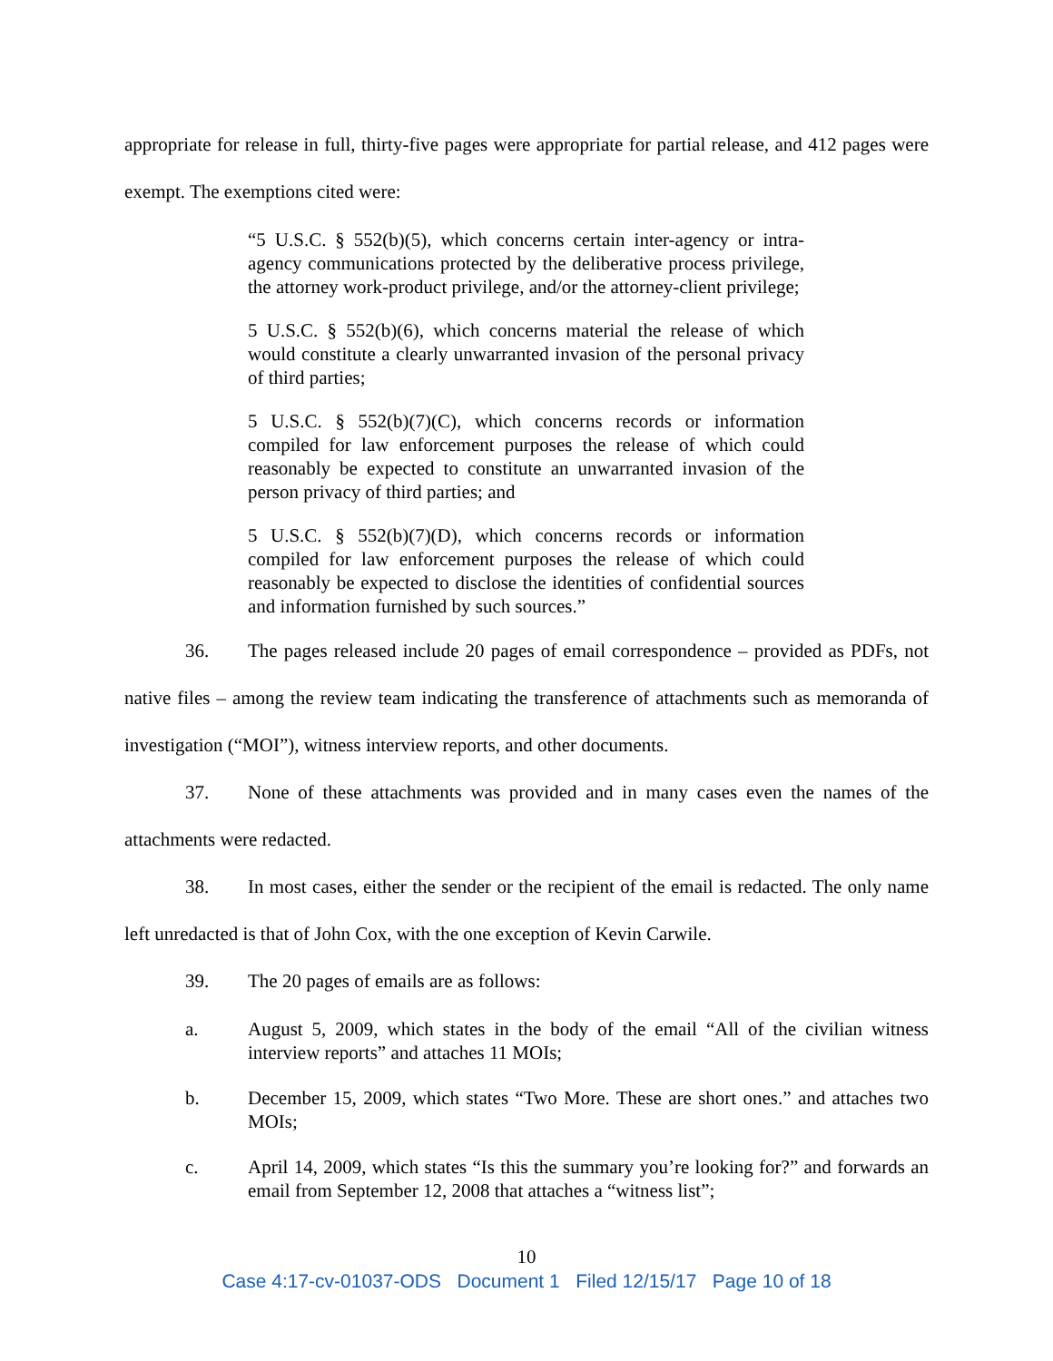appropriate for release in full, thirty-five pages were appropriate for partial release, and 412 pages were exempt. The exemptions cited were:
“5 U.S.C. § 552(b)(5), which concerns certain inter-agency or intra-agency communications protected by the deliberative process privilege, the attorney work-product privilege, and/or the attorney-client privilege;
5 U.S.C. § 552(b)(6), which concerns material the release of which would constitute a clearly unwarranted invasion of the personal privacy of third parties;
5 U.S.C. § 552(b)(7)(C), which concerns records or information compiled for law enforcement purposes the release of which could reasonably be expected to constitute an unwarranted invasion of the person privacy of third parties; and
5 U.S.C. § 552(b)(7)(D), which concerns records or information compiled for law enforcement purposes the release of which could reasonably be expected to disclose the identities of confidential sources and information furnished by such sources.”
36. The pages released include 20 pages of email correspondence – provided as PDFs, not native files – among the review team indicating the transference of attachments such as memoranda of investigation (“MOI”), witness interview reports, and other documents.
37. None of these attachments was provided and in many cases even the names of the attachments were redacted.
38. In most cases, either the sender or the recipient of the email is redacted. The only name left unredacted is that of John Cox, with the one exception of Kevin Carwile.
39. The 20 pages of emails are as follows:
a. August 5, 2009, which states in the body of the email “All of the civilian witness interview reports” and attaches 11 MOIs;
b. December 15, 2009, which states “Two More. These are short ones.” and attaches two MOIs;
c. April 14, 2009, which states “Is this the summary you’re looking for?” and forwards an email from September 12, 2008 that attaches a “witness list”;
10
Case 4:17-cv-01037-ODS Document 1 Filed 12/15/17 Page 10 of 18